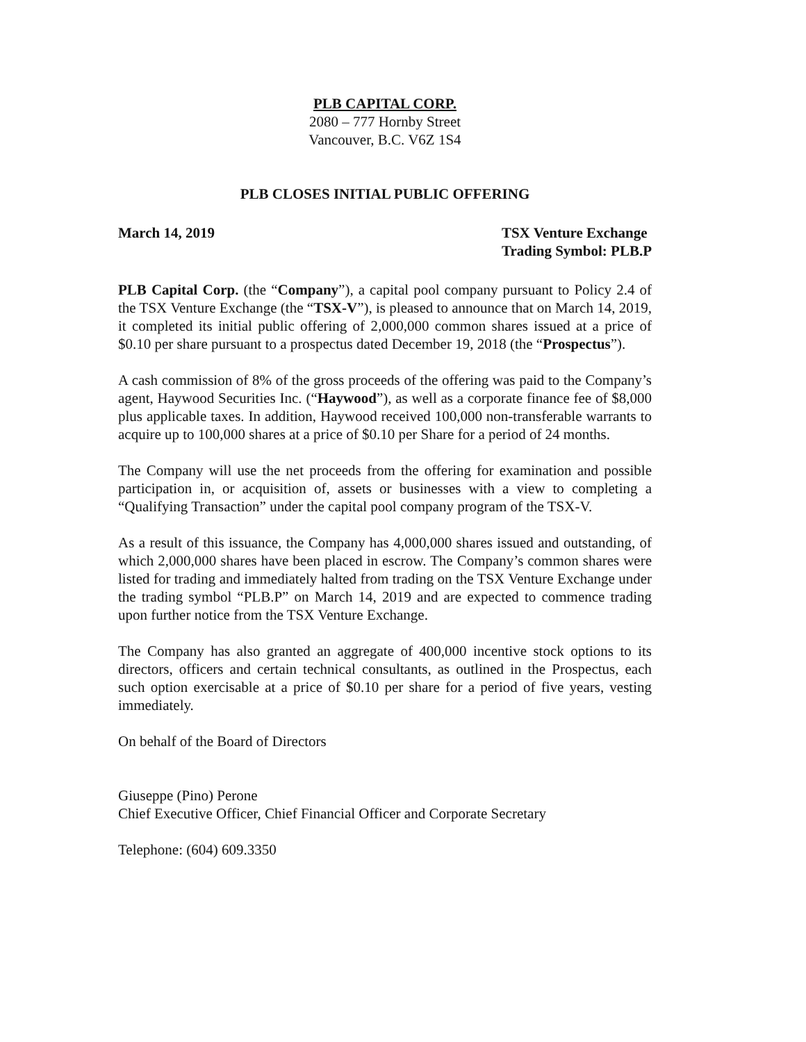PLB CAPITAL CORP.
2080 – 777 Hornby Street
Vancouver, B.C. V6Z 1S4
PLB CLOSES INITIAL PUBLIC OFFERING
March 14, 2019 TSX Venture Exchange
Trading Symbol: PLB.P
PLB Capital Corp. (the “Company”), a capital pool company pursuant to Policy 2.4 of the TSX Venture Exchange (the “TSX-V”), is pleased to announce that on March 14, 2019, it completed its initial public offering of 2,000,000 common shares issued at a price of $0.10 per share pursuant to a prospectus dated December 19, 2018 (the “Prospectus”).
A cash commission of 8% of the gross proceeds of the offering was paid to the Company’s agent, Haywood Securities Inc. (“Haywood”), as well as a corporate finance fee of $8,000 plus applicable taxes. In addition, Haywood received 100,000 non-transferable warrants to acquire up to 100,000 shares at a price of $0.10 per Share for a period of 24 months.
The Company will use the net proceeds from the offering for examination and possible participation in, or acquisition of, assets or businesses with a view to completing a “Qualifying Transaction” under the capital pool company program of the TSX-V.
As a result of this issuance, the Company has 4,000,000 shares issued and outstanding, of which 2,000,000 shares have been placed in escrow. The Company’s common shares were listed for trading and immediately halted from trading on the TSX Venture Exchange under the trading symbol “PLB.P” on March 14, 2019 and are expected to commence trading upon further notice from the TSX Venture Exchange.
The Company has also granted an aggregate of 400,000 incentive stock options to its directors, officers and certain technical consultants, as outlined in the Prospectus, each such option exercisable at a price of $0.10 per share for a period of five years, vesting immediately.
On behalf of the Board of Directors
Giuseppe (Pino) Perone
Chief Executive Officer, Chief Financial Officer and Corporate Secretary
Telephone: (604) 609.3350